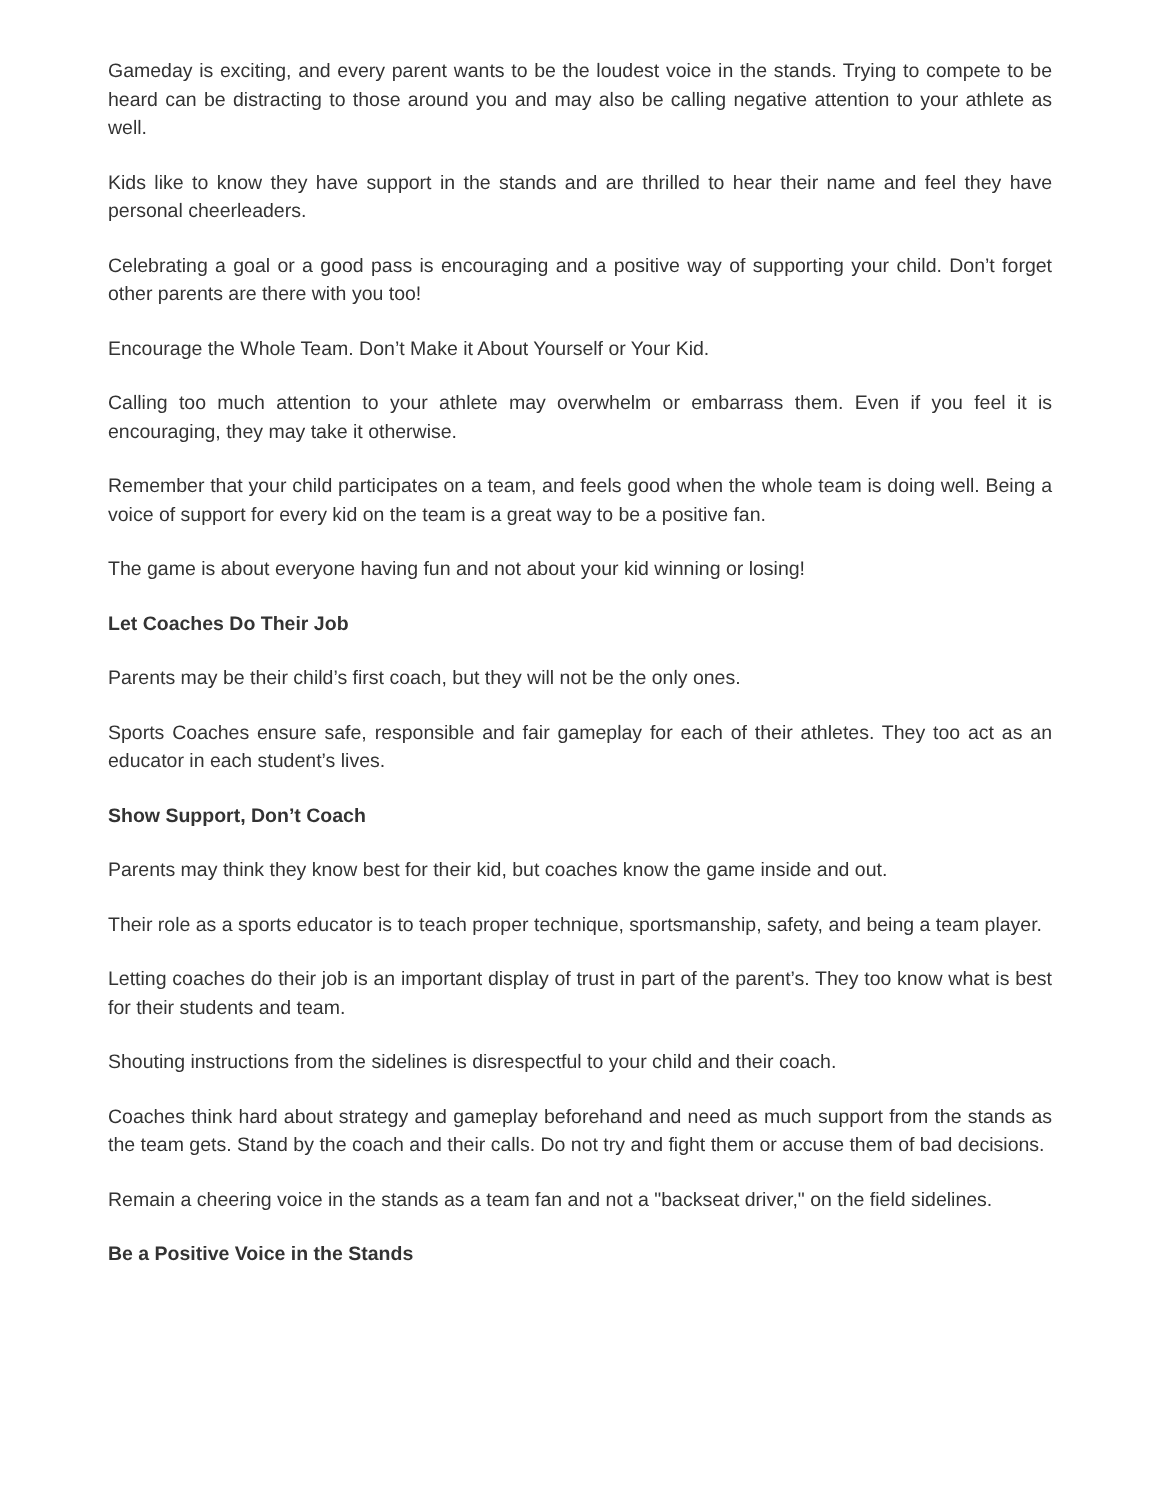Gameday is exciting, and every parent wants to be the loudest voice in the stands. Trying to compete to be heard can be distracting to those around you and may also be calling negative attention to your athlete as well.
Kids like to know they have support in the stands and are thrilled to hear their name and feel they have personal cheerleaders.
Celebrating a goal or a good pass is encouraging and a positive way of supporting your child. Don’t forget other parents are there with you too!
Encourage the Whole Team. Don’t Make it About Yourself or Your Kid.
Calling too much attention to your athlete may overwhelm or embarrass them. Even if you feel it is encouraging, they may take it otherwise.
Remember that your child participates on a team, and feels good when the whole team is doing well. Being a voice of support for every kid on the team is a great way to be a positive fan.
The game is about everyone having fun and not about your kid winning or losing!
Let Coaches Do Their Job
Parents may be their child’s first coach, but they will not be the only ones.
Sports Coaches ensure safe, responsible and fair gameplay for each of their athletes. They too act as an educator in each student’s lives.
Show Support, Don’t Coach
Parents may think they know best for their kid, but coaches know the game inside and out.
Their role as a sports educator is to teach proper technique, sportsmanship, safety, and being a team player.
Letting coaches do their job is an important display of trust in part of the parent’s. They too know what is best for their students and team.
Shouting instructions from the sidelines is disrespectful to your child and their coach.
Coaches think hard about strategy and gameplay beforehand and need as much support from the stands as the team gets. Stand by the coach and their calls. Do not try and fight them or accuse them of bad decisions.
Remain a cheering voice in the stands as a team fan and not a "backseat driver," on the field sidelines.
Be a Positive Voice in the Stands